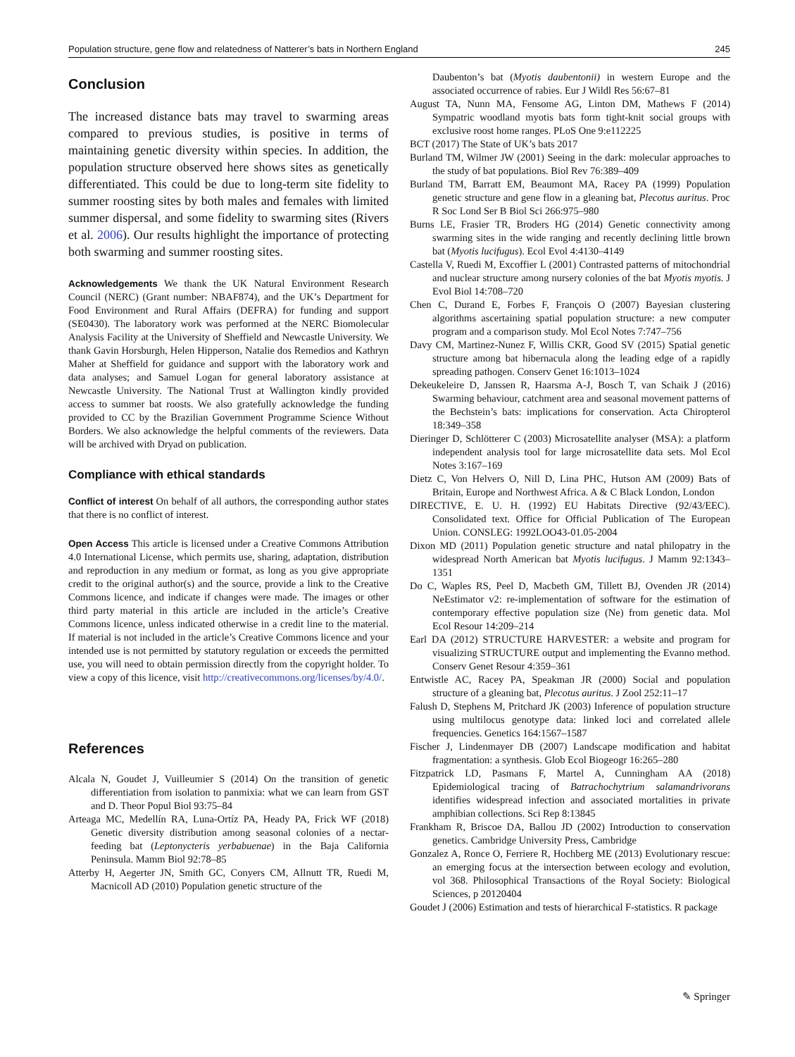Population structure, gene flow and relatedness of Natterer’s bats in Northern England 245
Conclusion
The increased distance bats may travel to swarming areas compared to previous studies, is positive in terms of maintaining genetic diversity within species. In addition, the population structure observed here shows sites as genetically differentiated. This could be due to long-term site fidelity to summer roosting sites by both males and females with limited summer dispersal, and some fidelity to swarming sites (Rivers et al. 2006). Our results highlight the importance of protecting both swarming and summer roosting sites.
Acknowledgements We thank the UK Natural Environment Research Council (NERC) (Grant number: NBAF874), and the UK’s Department for Food Environment and Rural Affairs (DEFRA) for funding and support (SE0430). The laboratory work was performed at the NERC Biomolecular Analysis Facility at the University of Sheffield and Newcastle University. We thank Gavin Horsburgh, Helen Hipperson, Natalie dos Remedios and Kathryn Maher at Sheffield for guidance and support with the laboratory work and data analyses; and Samuel Logan for general laboratory assistance at Newcastle University. The National Trust at Wallington kindly provided access to summer bat roosts. We also gratefully acknowledge the funding provided to CC by the Brazilian Government Programme Science Without Borders. We also acknowledge the helpful comments of the reviewers. Data will be archived with Dryad on publication.
Compliance with ethical standards
Conflict of interest On behalf of all authors, the corresponding author states that there is no conflict of interest.
Open Access This article is licensed under a Creative Commons Attribution 4.0 International License, which permits use, sharing, adaptation, distribution and reproduction in any medium or format, as long as you give appropriate credit to the original author(s) and the source, provide a link to the Creative Commons licence, and indicate if changes were made. The images or other third party material in this article are included in the article’s Creative Commons licence, unless indicated otherwise in a credit line to the material. If material is not included in the article’s Creative Commons licence and your intended use is not permitted by statutory regulation or exceeds the permitted use, you will need to obtain permission directly from the copyright holder. To view a copy of this licence, visit http://creativecommons.org/licenses/by/4.0/.
References
Alcala N, Goudet J, Vuilleumier S (2014) On the transition of genetic differentiation from isolation to panmixia: what we can learn from GST and D. Theor Popul Biol 93:75–84
Arteaga MC, Medellín RA, Luna-Ortíz PA, Heady PA, Frick WF (2018) Genetic diversity distribution among seasonal colonies of a nectar-feeding bat (Leptonycteris yerbabuenae) in the Baja California Peninsula. Mamm Biol 92:78–85
Atterby H, Aegerter JN, Smith GC, Conyers CM, Allnutt TR, Ruedi M, Macnicoll AD (2010) Population genetic structure of the
Daubenton’s bat (Myotis daubentonii) in western Europe and the associated occurrence of rabies. Eur J Wildl Res 56:67–81
August TA, Nunn MA, Fensome AG, Linton DM, Mathews F (2014) Sympatric woodland myotis bats form tight-knit social groups with exclusive roost home ranges. PLoS One 9:e112225
BCT (2017) The State of UK’s bats 2017
Burland TM, Wilmer JW (2001) Seeing in the dark: molecular approaches to the study of bat populations. Biol Rev 76:389–409
Burland TM, Barratt EM, Beaumont MA, Racey PA (1999) Population genetic structure and gene flow in a gleaning bat, Plecotus auritus. Proc R Soc Lond Ser B Biol Sci 266:975–980
Burns LE, Frasier TR, Broders HG (2014) Genetic connectivity among swarming sites in the wide ranging and recently declining little brown bat (Myotis lucifugus). Ecol Evol 4:4130–4149
Castella V, Ruedi M, Excoffier L (2001) Contrasted patterns of mitochondrial and nuclear structure among nursery colonies of the bat Myotis myotis. J Evol Biol 14:708–720
Chen C, Durand E, Forbes F, François O (2007) Bayesian clustering algorithms ascertaining spatial population structure: a new computer program and a comparison study. Mol Ecol Notes 7:747–756
Davy CM, Martinez-Nunez F, Willis CKR, Good SV (2015) Spatial genetic structure among bat hibernacula along the leading edge of a rapidly spreading pathogen. Conserv Genet 16:1013–1024
Dekeukeleire D, Janssen R, Haarsma A-J, Bosch T, van Schaik J (2016) Swarming behaviour, catchment area and seasonal movement patterns of the Bechstein’s bats: implications for conservation. Acta Chiropterol 18:349–358
Dieringer D, Schlötterer C (2003) Microsatellite analyser (MSA): a platform independent analysis tool for large microsatellite data sets. Mol Ecol Notes 3:167–169
Dietz C, Von Helvers O, Nill D, Lina PHC, Hutson AM (2009) Bats of Britain, Europe and Northwest Africa. A & C Black London, London
DIRECTIVE, E. U. H. (1992) EU Habitats Directive (92/43/EEC). Consolidated text. Office for Official Publication of The European Union. CONSLEG: 1992LOO43-01.05-2004
Dixon MD (2011) Population genetic structure and natal philopatry in the widespread North American bat Myotis lucifugus. J Mamm 92:1343–1351
Do C, Waples RS, Peel D, Macbeth GM, Tillett BJ, Ovenden JR (2014) NeEstimator v2: re-implementation of software for the estimation of contemporary effective population size (Ne) from genetic data. Mol Ecol Resour 14:209–214
Earl DA (2012) STRUCTURE HARVESTER: a website and program for visualizing STRUCTURE output and implementing the Evanno method. Conserv Genet Resour 4:359–361
Entwistle AC, Racey PA, Speakman JR (2000) Social and population structure of a gleaning bat, Plecotus auritus. J Zool 252:11–17
Falush D, Stephens M, Pritchard JK (2003) Inference of population structure using multilocus genotype data: linked loci and correlated allele frequencies. Genetics 164:1567–1587
Fischer J, Lindenmayer DB (2007) Landscape modification and habitat fragmentation: a synthesis. Glob Ecol Biogeogr 16:265–280
Fitzpatrick LD, Pasmans F, Martel A, Cunningham AA (2018) Epidemiological tracing of Batrachochytrium salamandrivorans identifies widespread infection and associated mortalities in private amphibian collections. Sci Rep 8:13845
Frankham R, Briscoe DA, Ballou JD (2002) Introduction to conservation genetics. Cambridge University Press, Cambridge
Gonzalez A, Ronce O, Ferriere R, Hochberg ME (2013) Evolutionary rescue: an emerging focus at the intersection between ecology and evolution, vol 368. Philosophical Transactions of the Royal Society: Biological Sciences, p 20120404
Goudet J (2006) Estimation and tests of hierarchical F-statistics. R package
✎ Springer